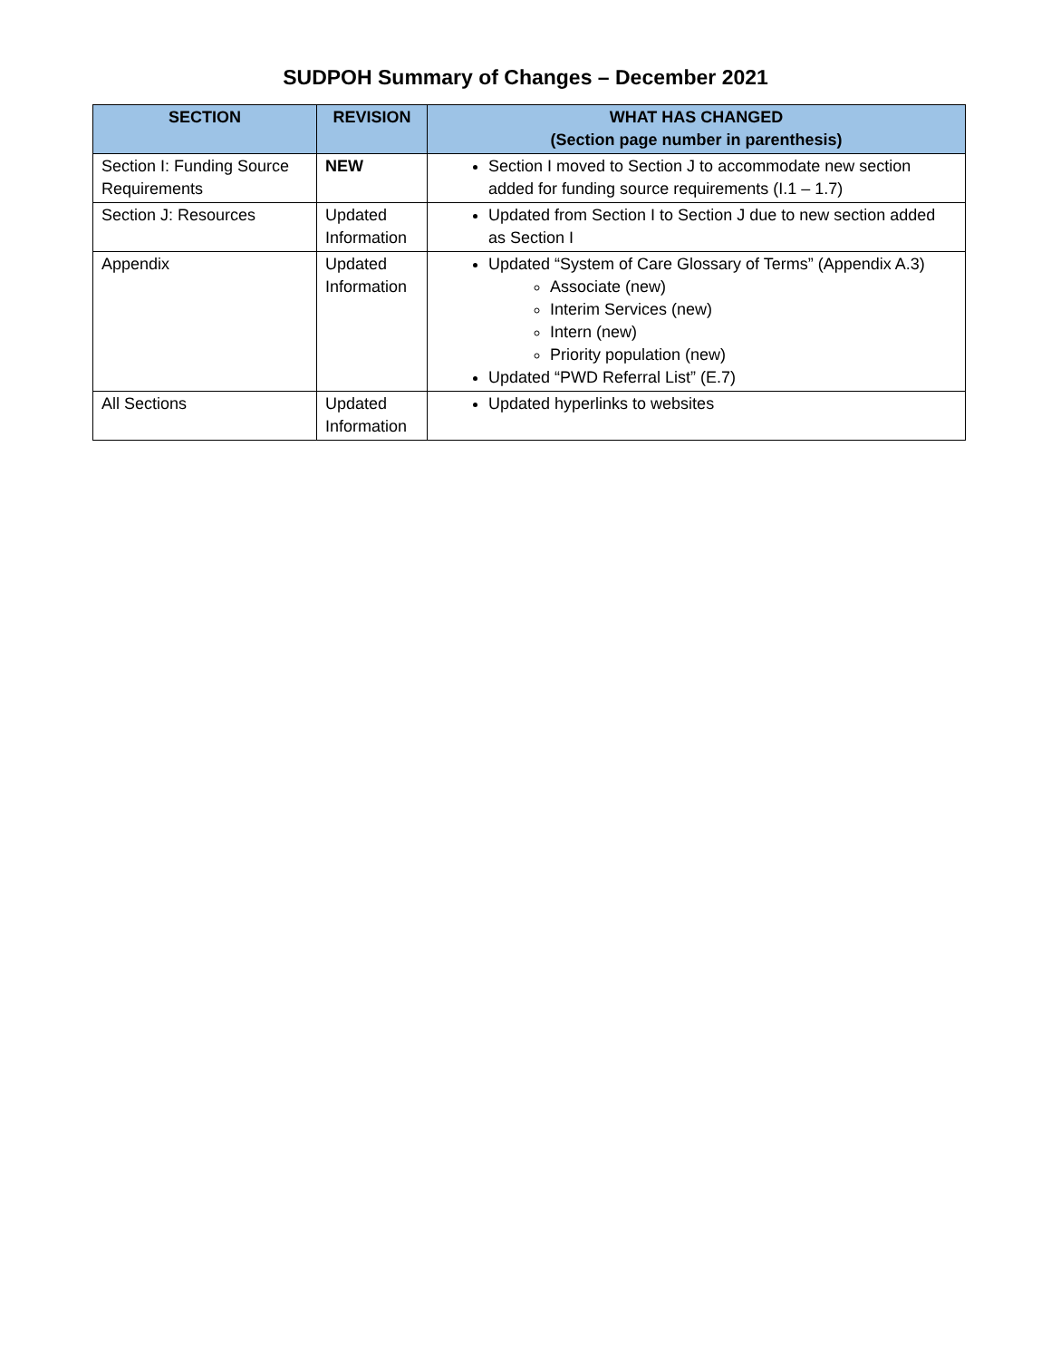SUDPOH Summary of Changes – December 2021
| SECTION | REVISION | WHAT HAS CHANGED (Section page number in parenthesis) |
| --- | --- | --- |
| Section I: Funding Source Requirements | NEW | Section I moved to Section J to accommodate new section added for funding source requirements (I.1 – 1.7) |
| Section J: Resources | Updated Information | Updated from Section I to Section J due to new section added as Section I |
| Appendix | Updated Information | Updated “System of Care Glossary of Terms” (Appendix A.3) Associate (new) Interim Services (new) Intern (new) Priority population (new) Updated “PWD Referral List” (E.7) |
| All Sections | Updated Information | Updated hyperlinks to websites |